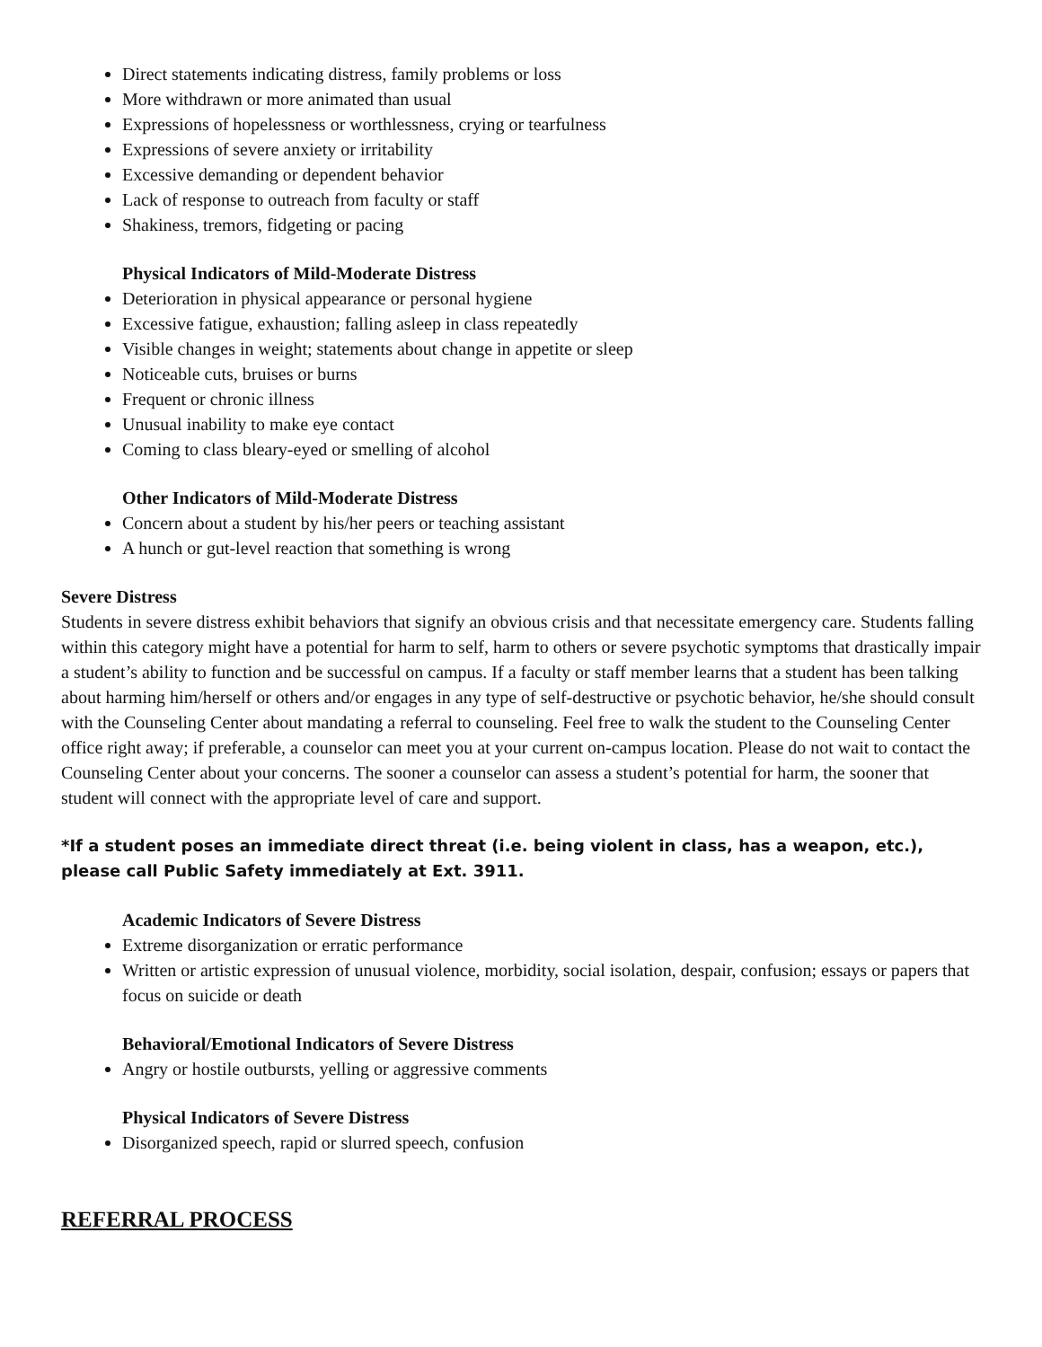Direct statements indicating distress, family problems or loss
More withdrawn or more animated than usual
Expressions of hopelessness or worthlessness, crying or tearfulness
Expressions of severe anxiety or irritability
Excessive demanding or dependent behavior
Lack of response to outreach from faculty or staff
Shakiness, tremors, fidgeting or pacing
Physical Indicators of Mild-Moderate Distress
Deterioration in physical appearance or personal hygiene
Excessive fatigue, exhaustion; falling asleep in class repeatedly
Visible changes in weight; statements about change in appetite or sleep
Noticeable cuts, bruises or burns
Frequent or chronic illness
Unusual inability to make eye contact
Coming to class bleary-eyed or smelling of alcohol
Other Indicators of Mild-Moderate Distress
Concern about a student by his/her peers or teaching assistant
A hunch or gut-level reaction that something is wrong
Severe Distress
Students in severe distress exhibit behaviors that signify an obvious crisis and that necessitate emergency care. Students falling within this category might have a potential for harm to self, harm to others or severe psychotic symptoms that drastically impair a student’s ability to function and be successful on campus. If a faculty or staff member learns that a student has been talking about harming him/herself or others and/or engages in any type of self-destructive or psychotic behavior, he/she should consult with the Counseling Center about mandating a referral to counseling. Feel free to walk the student to the Counseling Center office right away; if preferable, a counselor can meet you at your current on-campus location. Please do not wait to contact the Counseling Center about your concerns. The sooner a counselor can assess a student’s potential for harm, the sooner that student will connect with the appropriate level of care and support.
*If a student poses an immediate direct threat (i.e. being violent in class, has a weapon, etc.), please call Public Safety immediately at Ext. 3911.
Academic Indicators of Severe Distress
Extreme disorganization or erratic performance
Written or artistic expression of unusual violence, morbidity, social isolation, despair, confusion; essays or papers that focus on suicide or death
Behavioral/Emotional Indicators of Severe Distress
Angry or hostile outbursts, yelling or aggressive comments
Physical Indicators of Severe Distress
Disorganized speech, rapid or slurred speech, confusion
REFERRAL PROCESS